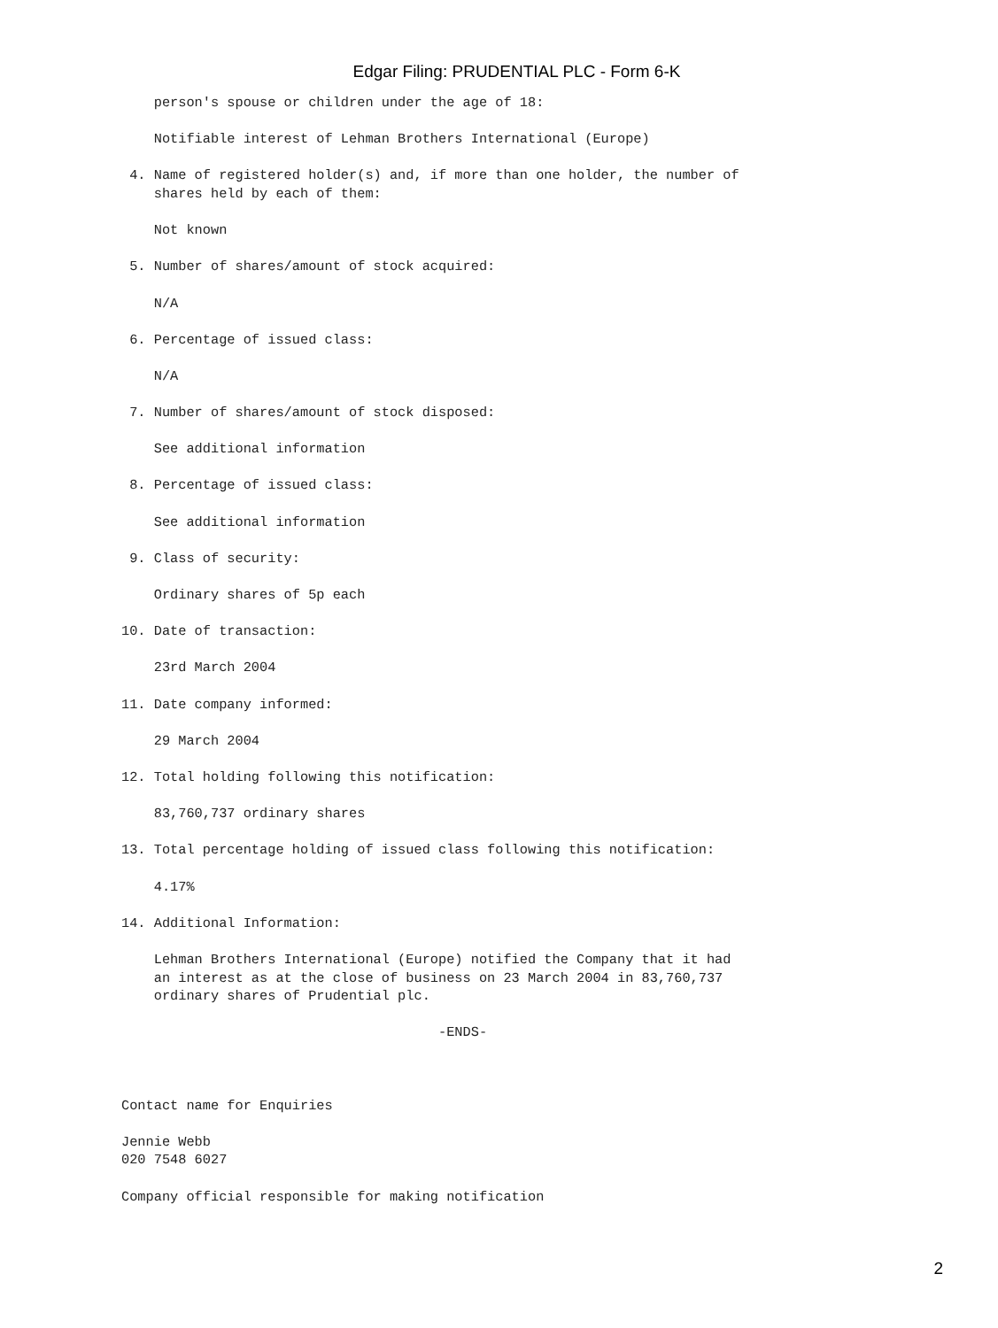Edgar Filing: PRUDENTIAL PLC - Form 6-K
    person's spouse or children under the age of 18:

    Notifiable interest of Lehman Brothers International (Europe)

 4. Name of registered holder(s) and, if more than one holder, the number of
    shares held by each of them:

    Not known

 5. Number of shares/amount of stock acquired:

    N/A

 6. Percentage of issued class:

    N/A

 7. Number of shares/amount of stock disposed:

    See additional information

 8. Percentage of issued class:

    See additional information

 9. Class of security:

    Ordinary shares of 5p each

10. Date of transaction:

    23rd March 2004

11. Date company informed:

    29 March 2004

12. Total holding following this notification:

    83,760,737 ordinary shares

13. Total percentage holding of issued class following this notification:

    4.17%

14. Additional Information:

    Lehman Brothers International (Europe) notified the Company that it had
    an interest as at the close of business on 23 March 2004 in 83,760,737
    ordinary shares of Prudential plc.

                                       -ENDS-



Contact name for Enquiries

Jennie Webb
020 7548 6027

Company official responsible for making notification
2